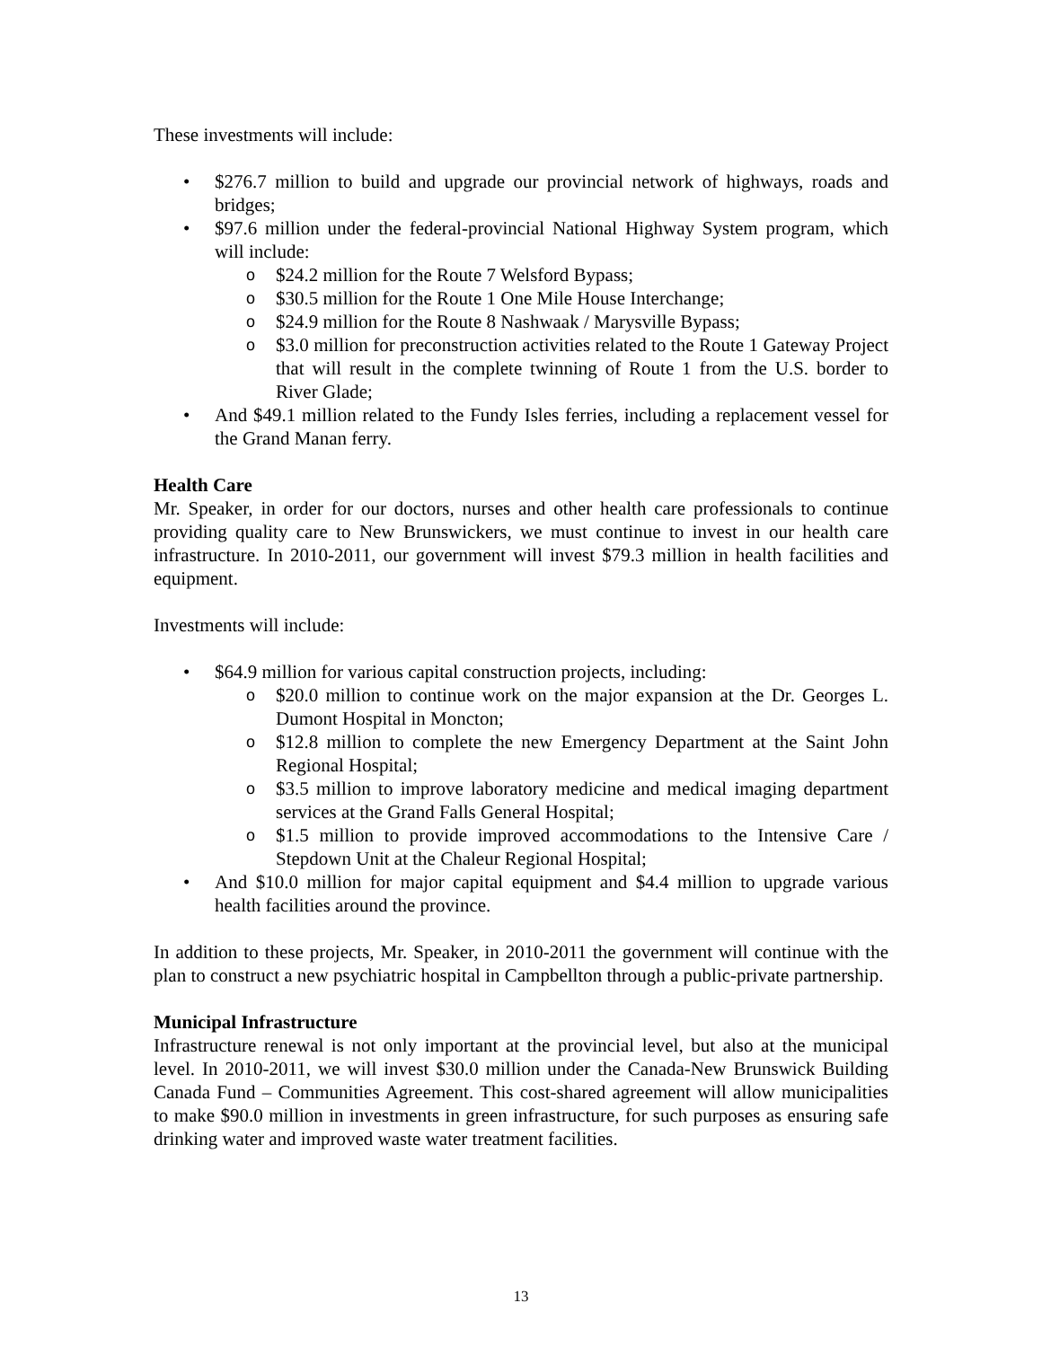These investments will include:
• $276.7 million to build and upgrade our provincial network of highways, roads and bridges;
• $97.6 million under the federal-provincial National Highway System program, which will include:
o $24.2 million for the Route 7 Welsford Bypass;
o $30.5 million for the Route 1 One Mile House Interchange;
o $24.9 million for the Route 8 Nashwaak / Marysville Bypass;
o $3.0 million for preconstruction activities related to the Route 1 Gateway Project that will result in the complete twinning of Route 1 from the U.S. border to River Glade;
• And $49.1 million related to the Fundy Isles ferries, including a replacement vessel for the Grand Manan ferry.
Health Care
Mr. Speaker, in order for our doctors, nurses and other health care professionals to continue providing quality care to New Brunswickers, we must continue to invest in our health care infrastructure. In 2010-2011, our government will invest $79.3 million in health facilities and equipment.
Investments will include:
• $64.9 million for various capital construction projects, including:
o $20.0 million to continue work on the major expansion at the Dr. Georges L. Dumont Hospital in Moncton;
o $12.8 million to complete the new Emergency Department at the Saint John Regional Hospital;
o $3.5 million to improve laboratory medicine and medical imaging department services at the Grand Falls General Hospital;
o $1.5 million to provide improved accommodations to the Intensive Care / Stepdown Unit at the Chaleur Regional Hospital;
• And $10.0 million for major capital equipment and $4.4 million to upgrade various health facilities around the province.
In addition to these projects, Mr. Speaker, in 2010-2011 the government will continue with the plan to construct a new psychiatric hospital in Campbellton through a public-private partnership.
Municipal Infrastructure
Infrastructure renewal is not only important at the provincial level, but also at the municipal level. In 2010-2011, we will invest $30.0 million under the Canada-New Brunswick Building Canada Fund – Communities Agreement. This cost-shared agreement will allow municipalities to make $90.0 million in investments in green infrastructure, for such purposes as ensuring safe drinking water and improved waste water treatment facilities.
13